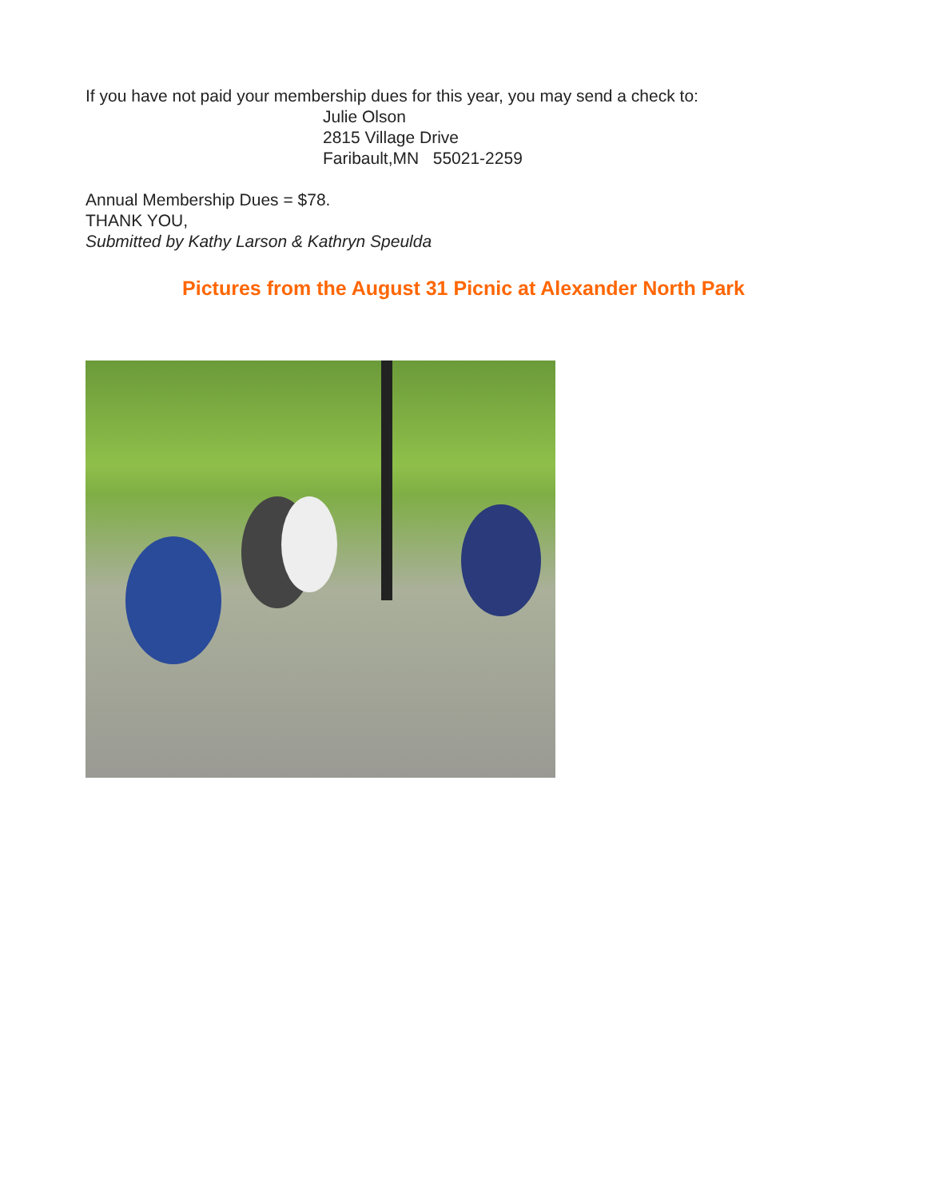If you have not paid your membership dues for this year, you may send a check to:
Julie Olson
2815 Village Drive
Faribault,MN 55021-2259
Annual Membership Dues = $78.
THANK YOU,
Submitted by Kathy Larson & Kathryn Speulda
Pictures from the August 31 Picnic at Alexander North Park